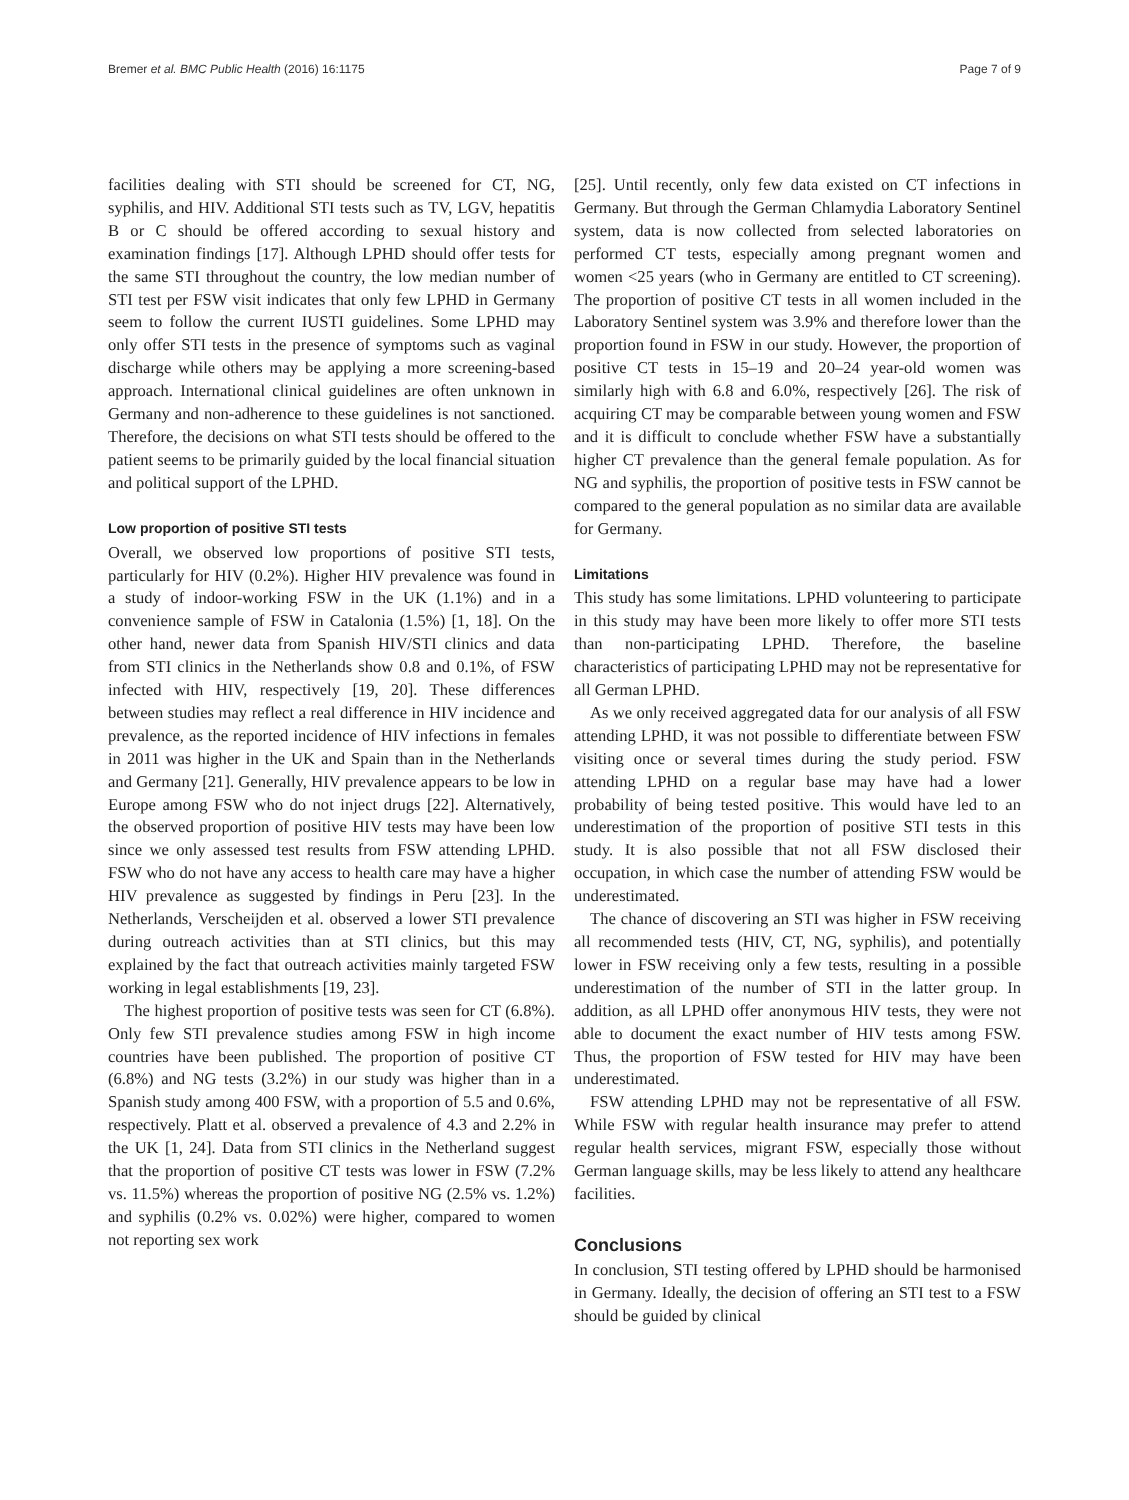Bremer et al. BMC Public Health (2016) 16:1175 Page 7 of 9
facilities dealing with STI should be screened for CT, NG, syphilis, and HIV. Additional STI tests such as TV, LGV, hepatitis B or C should be offered according to sexual history and examination findings [17]. Although LPHD should offer tests for the same STI throughout the country, the low median number of STI test per FSW visit indicates that only few LPHD in Germany seem to follow the current IUSTI guidelines. Some LPHD may only offer STI tests in the presence of symptoms such as vaginal discharge while others may be applying a more screening-based approach. International clinical guidelines are often unknown in Germany and non-adherence to these guidelines is not sanctioned. Therefore, the decisions on what STI tests should be offered to the patient seems to be primarily guided by the local financial situation and political support of the LPHD.
Low proportion of positive STI tests
Overall, we observed low proportions of positive STI tests, particularly for HIV (0.2%). Higher HIV prevalence was found in a study of indoor-working FSW in the UK (1.1%) and in a convenience sample of FSW in Catalonia (1.5%) [1, 18]. On the other hand, newer data from Spanish HIV/STI clinics and data from STI clinics in the Netherlands show 0.8 and 0.1%, of FSW infected with HIV, respectively [19, 20]. These differences between studies may reflect a real difference in HIV incidence and prevalence, as the reported incidence of HIV infections in females in 2011 was higher in the UK and Spain than in the Netherlands and Germany [21]. Generally, HIV prevalence appears to be low in Europe among FSW who do not inject drugs [22]. Alternatively, the observed proportion of positive HIV tests may have been low since we only assessed test results from FSW attending LPHD. FSW who do not have any access to health care may have a higher HIV prevalence as suggested by findings in Peru [23]. In the Netherlands, Verscheijden et al. observed a lower STI prevalence during outreach activities than at STI clinics, but this may explained by the fact that outreach activities mainly targeted FSW working in legal establishments [19, 23].
The highest proportion of positive tests was seen for CT (6.8%). Only few STI prevalence studies among FSW in high income countries have been published. The proportion of positive CT (6.8%) and NG tests (3.2%) in our study was higher than in a Spanish study among 400 FSW, with a proportion of 5.5 and 0.6%, respectively. Platt et al. observed a prevalence of 4.3 and 2.2% in the UK [1, 24]. Data from STI clinics in the Netherland suggest that the proportion of positive CT tests was lower in FSW (7.2% vs. 11.5%) whereas the proportion of positive NG (2.5% vs. 1.2%) and syphilis (0.2% vs. 0.02%) were higher, compared to women not reporting sex work
[25]. Until recently, only few data existed on CT infections in Germany. But through the German Chlamydia Laboratory Sentinel system, data is now collected from selected laboratories on performed CT tests, especially among pregnant women and women <25 years (who in Germany are entitled to CT screening). The proportion of positive CT tests in all women included in the Laboratory Sentinel system was 3.9% and therefore lower than the proportion found in FSW in our study. However, the proportion of positive CT tests in 15–19 and 20–24 year-old women was similarly high with 6.8 and 6.0%, respectively [26]. The risk of acquiring CT may be comparable between young women and FSW and it is difficult to conclude whether FSW have a substantially higher CT prevalence than the general female population. As for NG and syphilis, the proportion of positive tests in FSW cannot be compared to the general population as no similar data are available for Germany.
Limitations
This study has some limitations. LPHD volunteering to participate in this study may have been more likely to offer more STI tests than non-participating LPHD. Therefore, the baseline characteristics of participating LPHD may not be representative for all German LPHD.
As we only received aggregated data for our analysis of all FSW attending LPHD, it was not possible to differentiate between FSW visiting once or several times during the study period. FSW attending LPHD on a regular base may have had a lower probability of being tested positive. This would have led to an underestimation of the proportion of positive STI tests in this study. It is also possible that not all FSW disclosed their occupation, in which case the number of attending FSW would be underestimated.
The chance of discovering an STI was higher in FSW receiving all recommended tests (HIV, CT, NG, syphilis), and potentially lower in FSW receiving only a few tests, resulting in a possible underestimation of the number of STI in the latter group. In addition, as all LPHD offer anonymous HIV tests, they were not able to document the exact number of HIV tests among FSW. Thus, the proportion of FSW tested for HIV may have been underestimated.
FSW attending LPHD may not be representative of all FSW. While FSW with regular health insurance may prefer to attend regular health services, migrant FSW, especially those without German language skills, may be less likely to attend any healthcare facilities.
Conclusions
In conclusion, STI testing offered by LPHD should be harmonised in Germany. Ideally, the decision of offering an STI test to a FSW should be guided by clinical